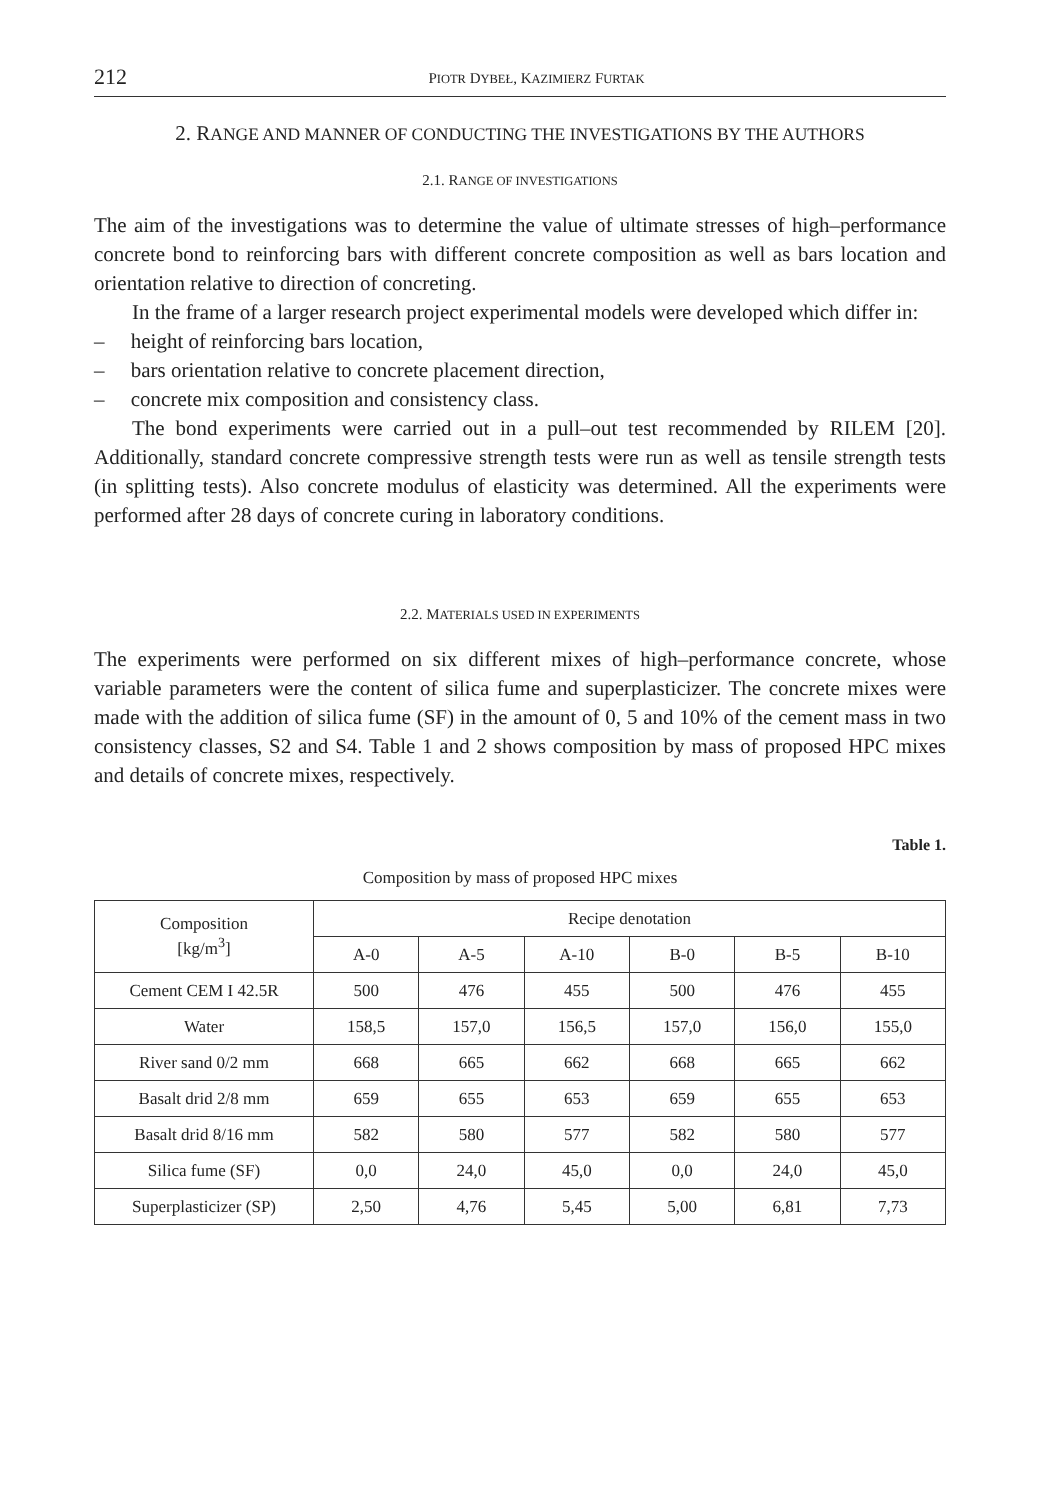212 PIOTR DYBEŁ, KAZIMIERZ FURTAK
2. RANGE AND MANNER OF CONDUCTING THE INVESTIGATIONS BY THE AUTHORS
2.1. RANGE OF INVESTIGATIONS
The aim of the investigations was to determine the value of ultimate stresses of high–performance concrete bond to reinforcing bars with different concrete composition as well as bars location and orientation relative to direction of concreting.
In the frame of a larger research project experimental models were developed which differ in:
– height of reinforcing bars location,
– bars orientation relative to concrete placement direction,
– concrete mix composition and consistency class.
The bond experiments were carried out in a pull–out test recommended by RILEM [20]. Additionally, standard concrete compressive strength tests were run as well as tensile strength tests (in splitting tests). Also concrete modulus of elasticity was determined. All the experiments were performed after 28 days of concrete curing in laboratory conditions.
2.2. MATERIALS USED IN EXPERIMENTS
The experiments were performed on six different mixes of high–performance concrete, whose variable parameters were the content of silica fume and superplasticizer. The concrete mixes were made with the addition of silica fume (SF) in the amount of 0, 5 and 10% of the cement mass in two consistency classes, S2 and S4. Table 1 and 2 shows composition by mass of proposed HPC mixes and details of concrete mixes, respectively.
Table 1.
Composition by mass of proposed HPC mixes
| Composition [kg/m<sup>3</sup>] | Recipe denotation | | | | | |
| --- | --- | --- | --- | --- | --- | --- |
| | A-0 | A-5 | A-10 | B-0 | B-5 | B-10 |
| Cement CEM I 42.5R | 500 | 476 | 455 | 500 | 476 | 455 |
| Water | 158,5 | 157,0 | 156,5 | 157,0 | 156,0 | 155,0 |
| River sand 0/2 mm | 668 | 665 | 662 | 668 | 665 | 662 |
| Basalt drid 2/8 mm | 659 | 655 | 653 | 659 | 655 | 653 |
| Basalt drid 8/16 mm | 582 | 580 | 577 | 582 | 580 | 577 |
| Silica fume (SF) | 0,0 | 24,0 | 45,0 | 0,0 | 24,0 | 45,0 |
| Superplasticizer (SP) | 2,50 | 4,76 | 5,45 | 5,00 | 6,81 | 7,73 |